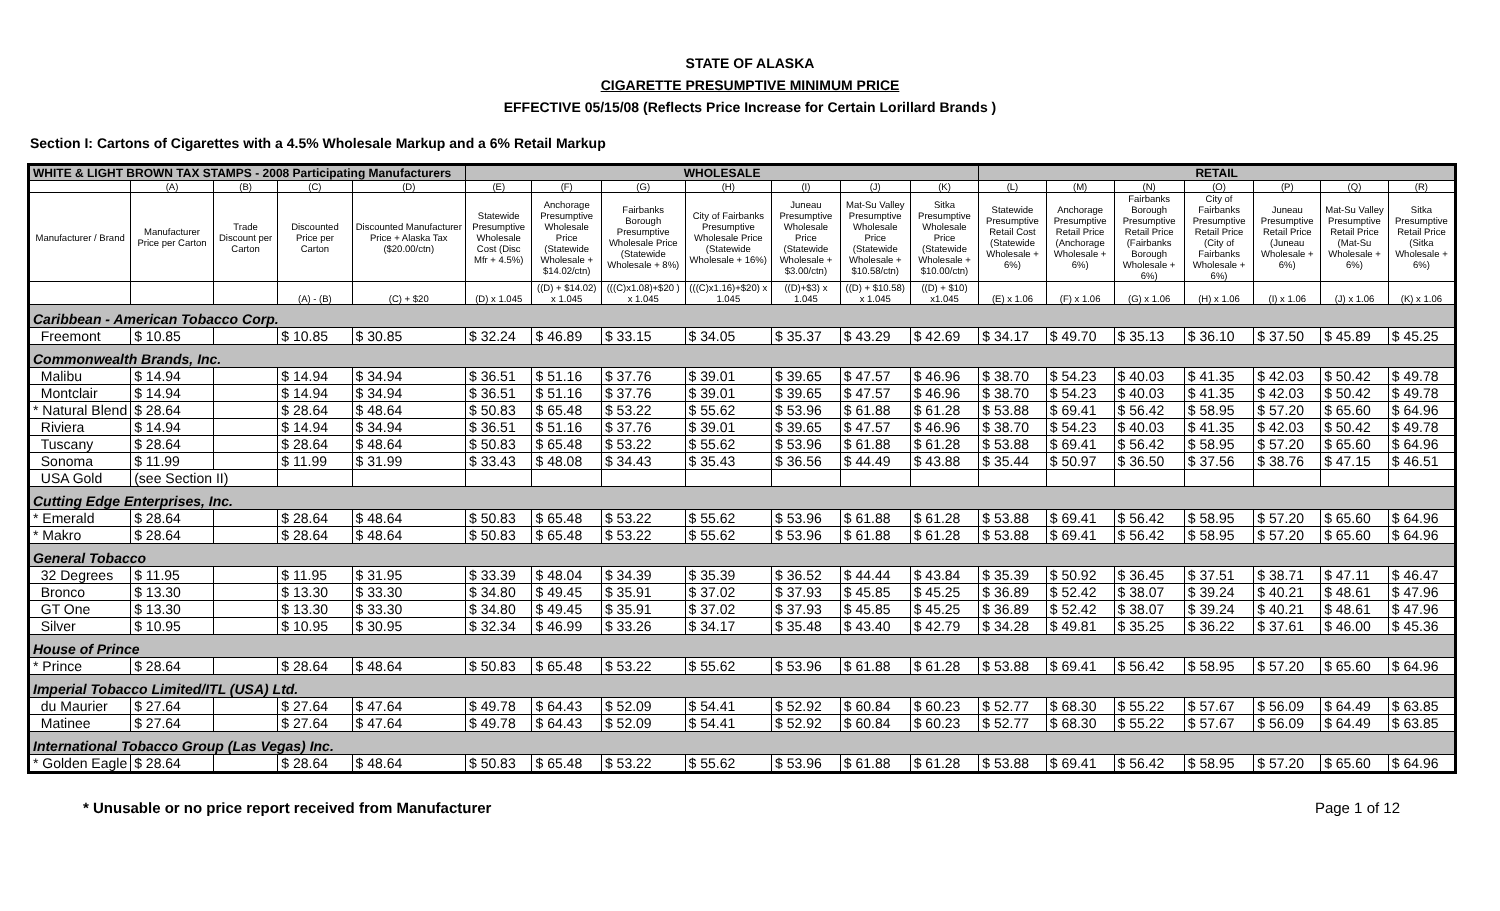STATE OF ALASKA
CIGARETTE PRESUMPTIVE MINIMUM PRICE
EFFECTIVE 05/15/08 (Reflects Price Increase for Certain Lorillard Brands )
Section I: Cartons of Cigarettes with a 4.5% Wholesale Markup and a 6% Retail Markup
| WHITE & LIGHT BROWN TAX STAMPS - 2008 Participating Manufacturers | | | | | WHOLESALE | | | | | | | RETAIL | | | | | | |
| --- | --- | --- | --- | --- | --- | --- | --- | --- | --- | --- | --- | --- | --- | --- | --- | --- | --- | --- |
| | (A) | (B) | (C) | (D) | (E) | (F) | (G) | (H) | (I) | (J) | (K) | (L) | (M) | (N) | (O) | (P) | (Q) | (R) |
| Manufacturer / Brand | Manufacturer Price per Carton | Trade Discount per Carton | Discounted Price per Carton | Discounted Manufacturer Price + Alaska Tax ($20.00/ctn) | Statewide Presumptive Wholesale Cost (Disc Mfr + 4.5%) | Anchorage Presumptive Wholesale Price (Statewide Wholesale + $14.02/ctn) | Fairbanks Borough Presumptive Wholesale Price (Statewide Wholesale + 8%) | City of Fairbanks Presumptive Wholesale Price (Statewide Wholesale + 16%) | Juneau Presumptive Wholesale Price (Statewide Wholesale + $3.00/ctn) | Mat-Su Valley Presumptive Wholesale Price (Statewide Wholesale + $10.58/ctn) | Sitka Presumptive Wholesale Price (Statewide Wholesale + $10.00/ctn) | Statewide Presumptive Retail Cost (Statewide Wholesale + 6%) | Anchorage Presumptive Retail Price (Anchorage Wholesale + 6%) | Fairbanks Borough Presumptive Retail Price (Fairbanks Borough Wholesale + 6%) | City of Fairbanks Presumptive Retail Price (City of Fairbanks Wholesale + 6%) | Juneau Presumptive Retail Price (Juneau Wholesale + 6%) | Mat-Su Valley Presumptive Retail Price (Mat-Su Wholesale + 6%) | Sitka Presumptive Retail Price (Sitka Wholesale + 6%) |
| | | | (A) - (B) | (C) + $20 | (D) x 1.045 | ((D) + $14.02) x 1.045 | (((C)x1.08)+$20 ) x 1.045 | (((C)x1.16)+$20) x 1.045 | ((D)+$3) x 1.045 | ((D) + $10.58) x 1.045 | ((D) + $10) x1.045 | (E) x 1.06 | (F) x 1.06 | (G) x 1.06 | (H) x 1.06 | (I) x 1.06 | (J) x 1.06 | (K) x 1.06 |
| Caribbean - American Tobacco Corp. | | | | | | | | | | | | | | | | | | |
| Freemont | $ 10.85 | | $ 10.85 | $ 30.85 | $ 32.24 | $ 46.89 | $ 33.15 | $ 34.05 | $ 35.37 | $ 43.29 | $ 42.69 | $ 34.17 | $ 49.70 | $ 35.13 | $ 36.10 | $ 37.50 | $ 45.89 | $ 45.25 |
| Commonwealth Brands, Inc. | | | | | | | | | | | | | | | | | | |
| Malibu | $ 14.94 | | $ 14.94 | $ 34.94 | $ 36.51 | $ 51.16 | $ 37.76 | $ 39.01 | $ 39.65 | $ 47.57 | $ 46.96 | $ 38.70 | $ 54.23 | $ 40.03 | $ 41.35 | $ 42.03 | $ 50.42 | $ 49.78 |
| Montclair | $ 14.94 | | $ 14.94 | $ 34.94 | $ 36.51 | $ 51.16 | $ 37.76 | $ 39.01 | $ 39.65 | $ 47.57 | $ 46.96 | $ 38.70 | $ 54.23 | $ 40.03 | $ 41.35 | $ 42.03 | $ 50.42 | $ 49.78 |
| * Natural Blend | $ 28.64 | | $ 28.64 | $ 48.64 | $ 50.83 | $ 65.48 | $ 53.22 | $ 55.62 | $ 53.96 | $ 61.88 | $ 61.28 | $ 53.88 | $ 69.41 | $ 56.42 | $ 58.95 | $ 57.20 | $ 65.60 | $ 64.96 |
| Riviera | $ 14.94 | | $ 14.94 | $ 34.94 | $ 36.51 | $ 51.16 | $ 37.76 | $ 39.01 | $ 39.65 | $ 47.57 | $ 46.96 | $ 38.70 | $ 54.23 | $ 40.03 | $ 41.35 | $ 42.03 | $ 50.42 | $ 49.78 |
| Tuscany | $ 28.64 | | $ 28.64 | $ 48.64 | $ 50.83 | $ 65.48 | $ 53.22 | $ 55.62 | $ 53.96 | $ 61.88 | $ 61.28 | $ 53.88 | $ 69.41 | $ 56.42 | $ 58.95 | $ 57.20 | $ 65.60 | $ 64.96 |
| Sonoma | $ 11.99 | | $ 11.99 | $ 31.99 | $ 33.43 | $ 48.08 | $ 34.43 | $ 35.43 | $ 36.56 | $ 44.49 | $ 43.88 | $ 35.44 | $ 50.97 | $ 36.50 | $ 37.56 | $ 38.76 | $ 47.15 | $ 46.51 |
| USA Gold | (see Section II) | | | | | | | | | | | | | | | | | |
| Cutting Edge Enterprises, Inc. | | | | | | | | | | | | | | | | | | |
| * Emerald | $ 28.64 | | $ 28.64 | $ 48.64 | $ 50.83 | $ 65.48 | $ 53.22 | $ 55.62 | $ 53.96 | $ 61.88 | $ 61.28 | $ 53.88 | $ 69.41 | $ 56.42 | $ 58.95 | $ 57.20 | $ 65.60 | $ 64.96 |
| * Makro | $ 28.64 | | $ 28.64 | $ 48.64 | $ 50.83 | $ 65.48 | $ 53.22 | $ 55.62 | $ 53.96 | $ 61.88 | $ 61.28 | $ 53.88 | $ 69.41 | $ 56.42 | $ 58.95 | $ 57.20 | $ 65.60 | $ 64.96 |
| General Tobacco | | | | | | | | | | | | | | | | | | |
| 32 Degrees | $ 11.95 | | $ 11.95 | $ 31.95 | $ 33.39 | $ 48.04 | $ 34.39 | $ 35.39 | $ 36.52 | $ 44.44 | $ 43.84 | $ 35.39 | $ 50.92 | $ 36.45 | $ 37.51 | $ 38.71 | $ 47.11 | $ 46.47 |
| Bronco | $ 13.30 | | $ 13.30 | $ 33.30 | $ 34.80 | $ 49.45 | $ 35.91 | $ 37.02 | $ 37.93 | $ 45.85 | $ 45.25 | $ 36.89 | $ 52.42 | $ 38.07 | $ 39.24 | $ 40.21 | $ 48.61 | $ 47.96 |
| GT One | $ 13.30 | | $ 13.30 | $ 33.30 | $ 34.80 | $ 49.45 | $ 35.91 | $ 37.02 | $ 37.93 | $ 45.85 | $ 45.25 | $ 36.89 | $ 52.42 | $ 38.07 | $ 39.24 | $ 40.21 | $ 48.61 | $ 47.96 |
| Silver | $ 10.95 | | $ 10.95 | $ 30.95 | $ 32.34 | $ 46.99 | $ 33.26 | $ 34.17 | $ 35.48 | $ 43.40 | $ 42.79 | $ 34.28 | $ 49.81 | $ 35.25 | $ 36.22 | $ 37.61 | $ 46.00 | $ 45.36 |
| House of Prince | | | | | | | | | | | | | | | | | | |
| * Prince | $ 28.64 | | $ 28.64 | $ 48.64 | $ 50.83 | $ 65.48 | $ 53.22 | $ 55.62 | $ 53.96 | $ 61.88 | $ 61.28 | $ 53.88 | $ 69.41 | $ 56.42 | $ 58.95 | $ 57.20 | $ 65.60 | $ 64.96 |
| Imperial Tobacco Limited/ITL (USA) Ltd. | | | | | | | | | | | | | | | | | | |
| du Maurier | $ 27.64 | | $ 27.64 | $ 47.64 | $ 49.78 | $ 64.43 | $ 52.09 | $ 54.41 | $ 52.92 | $ 60.84 | $ 60.23 | $ 52.77 | $ 68.30 | $ 55.22 | $ 57.67 | $ 56.09 | $ 64.49 | $ 63.85 |
| Matinee | $ 27.64 | | $ 27.64 | $ 47.64 | $ 49.78 | $ 64.43 | $ 52.09 | $ 54.41 | $ 52.92 | $ 60.84 | $ 60.23 | $ 52.77 | $ 68.30 | $ 55.22 | $ 57.67 | $ 56.09 | $ 64.49 | $ 63.85 |
| International Tobacco Group (Las Vegas) Inc. | | | | | | | | | | | | | | | | | | |
| * Golden Eagle | $ 28.64 | | $ 28.64 | $ 48.64 | $ 50.83 | $ 65.48 | $ 53.22 | $ 55.62 | $ 53.96 | $ 61.88 | $ 61.28 | $ 53.88 | $ 69.41 | $ 56.42 | $ 58.95 | $ 57.20 | $ 65.60 | $ 64.96 |
* Unusable or no price report received from Manufacturer Page 1 of 12